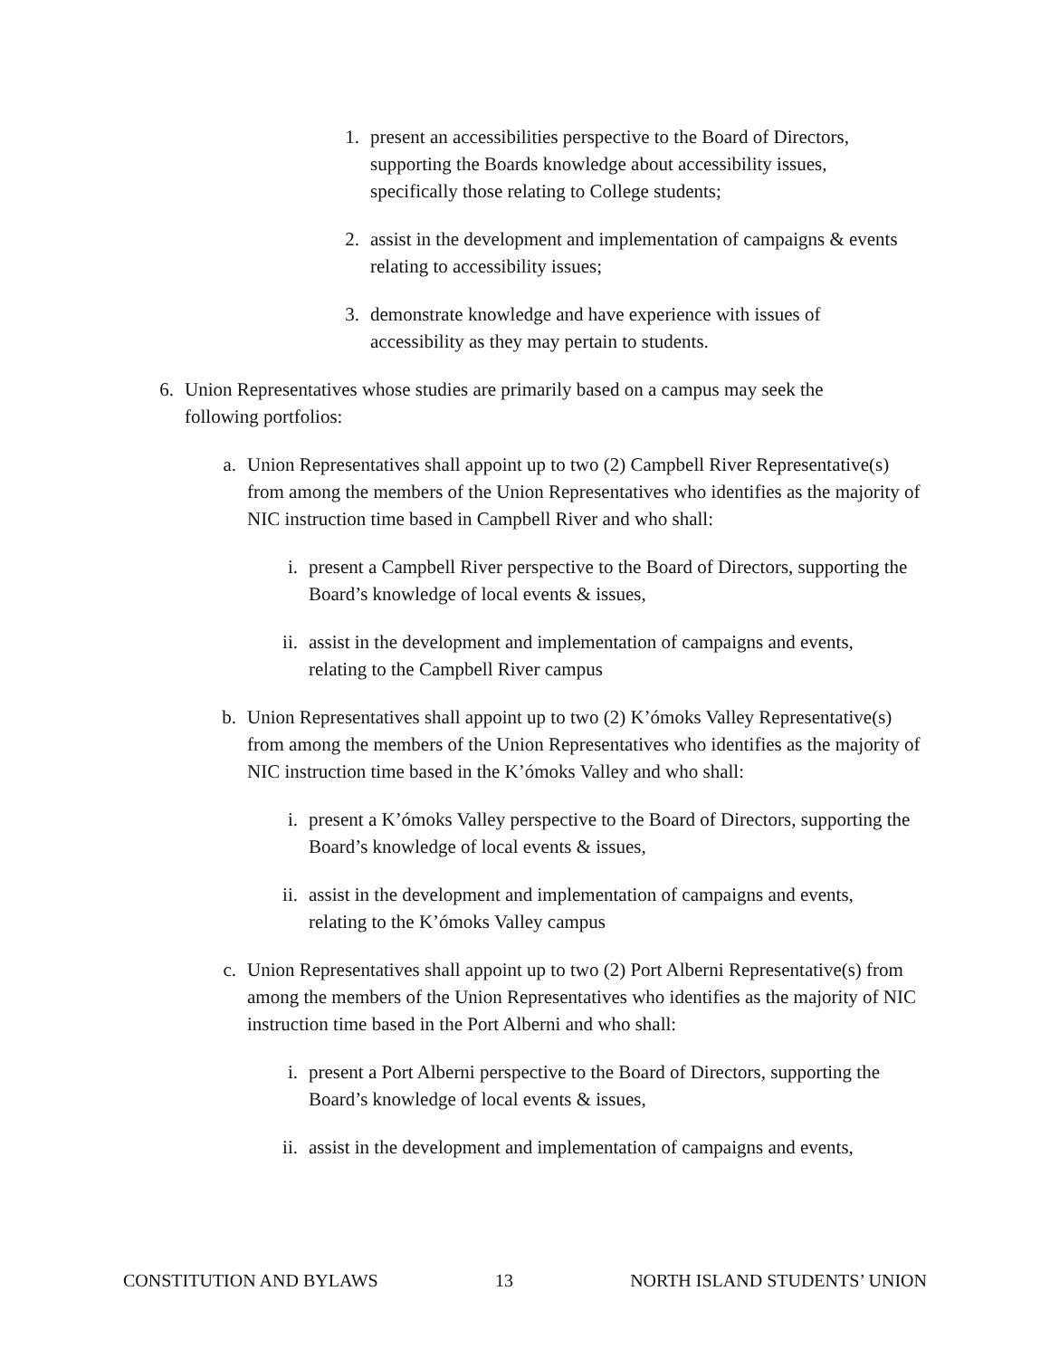1. present an accessibilities perspective to the Board of Directors, supporting the Boards knowledge about accessibility issues, specifically those relating to College students;
2. assist in the development and implementation of campaigns & events relating to accessibility issues;
3. demonstrate knowledge and have experience with issues of accessibility as they may pertain to students.
6. Union Representatives whose studies are primarily based on a campus may seek the following portfolios:
a. Union Representatives shall appoint up to two (2) Campbell River Representative(s) from among the members of the Union Representatives who identifies as the majority of NIC instruction time based in Campbell River and who shall:
i. present a Campbell River perspective to the Board of Directors, supporting the Board’s knowledge of local events & issues,
ii. assist in the development and implementation of campaigns and events, relating to the Campbell River campus
b. Union Representatives shall appoint up to two (2) K’ómoks Valley Representative(s) from among the members of the Union Representatives who identifies as the majority of NIC instruction time based in the K’ómoks Valley and who shall:
i. present a K’ómoks Valley perspective to the Board of Directors, supporting the Board’s knowledge of local events & issues,
ii. assist in the development and implementation of campaigns and events, relating to the K’ómoks Valley campus
c. Union Representatives shall appoint up to two (2) Port Alberni Representative(s) from among the members of the Union Representatives who identifies as the majority of NIC instruction time based in the Port Alberni and who shall:
i. present a Port Alberni perspective to the Board of Directors, supporting the Board’s knowledge of local events & issues,
ii. assist in the development and implementation of campaigns and events,
CONSTITUTION AND BYLAWS 13 NORTH ISLAND STUDENTS’ UNION